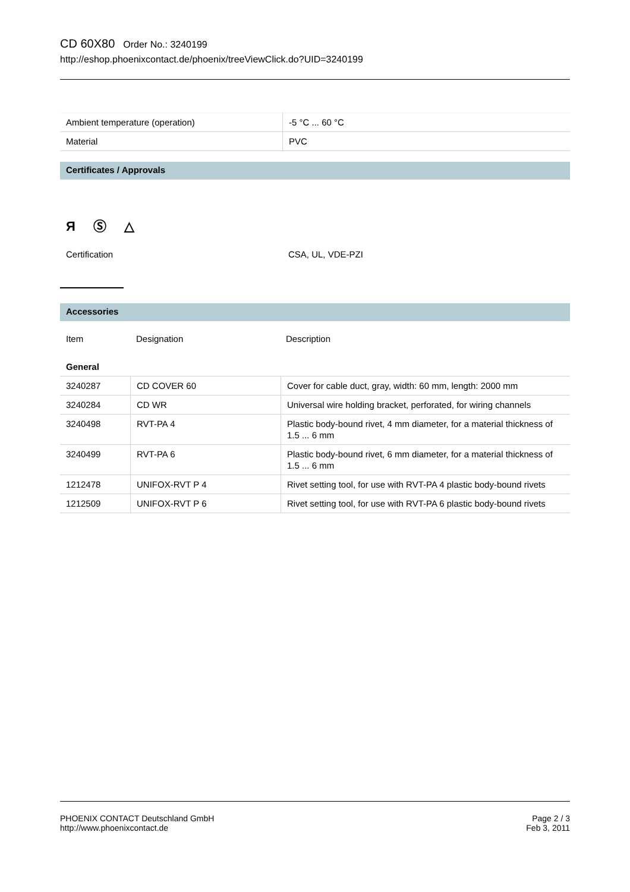CD 60X80 Order No.: 3240199
http://eshop.phoenixcontact.de/phoenix/treeViewClick.do?UID=3240199
| Ambient temperature (operation) | -5 °C ... 60 °C |
| Material | PVC |
Certificates / Approvals
Я Ⓢ △
| Certification | CSA, UL, VDE-PZI |
Accessories
| Item | Designation | Description |
| --- | --- | --- |
| General | | |
| 3240287 | CD COVER 60 | Cover for cable duct, gray, width: 60 mm, length: 2000 mm |
| 3240284 | CD WR | Universal wire holding bracket, perforated, for wiring channels |
| 3240498 | RVT-PA 4 | Plastic body-bound rivet, 4 mm diameter, for a material thickness of 1.5 ... 6 mm |
| 3240499 | RVT-PA 6 | Plastic body-bound rivet, 6 mm diameter, for a material thickness of 1.5 ... 6 mm |
| 1212478 | UNIFOX-RVT P 4 | Rivet setting tool, for use with RVT-PA 4 plastic body-bound rivets |
| 1212509 | UNIFOX-RVT P 6 | Rivet setting tool, for use with RVT-PA 6 plastic body-bound rivets |
PHOENIX CONTACT Deutschland GmbH
http://www.phoenixcontact.de
Page 2 / 3
Feb 3, 2011